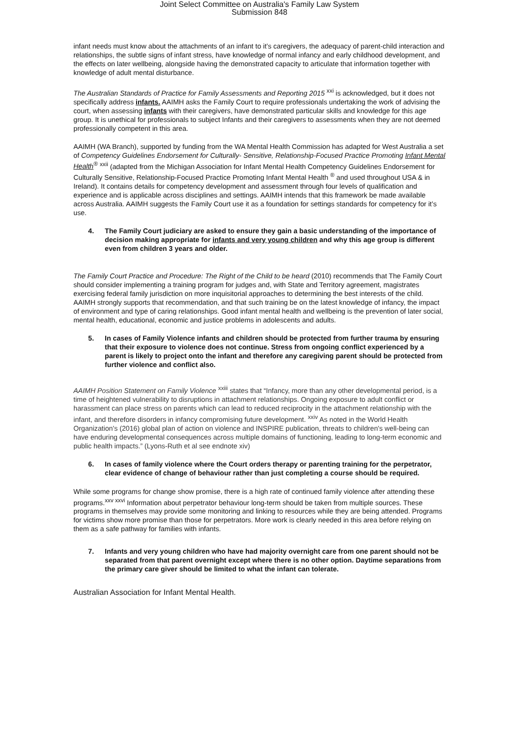Joint Select Committee on Australia's Family Law System
Submission 848
infant needs must know about the attachments of an infant to it’s caregivers, the adequacy of parent-child interaction and relationships, the subtle signs of infant stress, have knowledge of normal infancy and early childhood development, and the effects on later wellbeing, alongside having the demonstrated capacity to articulate that information together with knowledge of adult mental disturbance.
The Australian Standards of Practice for Family Assessments and Reporting 2015 <sup>xxi</sup> is acknowledged, but it does not specifically address infants. AAIMH asks the Family Court to require professionals undertaking the work of advising the court, when assessing infants with their caregivers, have demonstrated particular skills and knowledge for this age group. It is unethical for professionals to subject Infants and their caregivers to assessments when they are not deemed professionally competent in this area.
AAIMH (WA Branch), supported by funding from the WA Mental Health Commission has adapted for West Australia a set of Competency Guidelines Endorsement for Culturally- Sensitive, Relationship-Focused Practice Promoting Infant Mental Health<sup>®</sup> <sup>xxii</sup> (adapted from the Michigan Association for Infant Mental Health Competency Guidelines Endorsement for Culturally Sensitive, Relationship-Focused Practice Promoting Infant Mental Health <sup>®</sup> and used throughout USA & in Ireland). It contains details for competency development and assessment through four levels of qualification and experience and is applicable across disciplines and settings. AAIMH intends that this framework be made available across Australia. AAIMH suggests the Family Court use it as a foundation for settings standards for competency for it’s use.
4. The Family Court judiciary are asked to ensure they gain a basic understanding of the importance of decision making appropriate for infants and very young children and why this age group is different even from children 3 years and older.
The Family Court Practice and Procedure: The Right of the Child to be heard (2010) recommends that The Family Court should consider implementing a training program for judges and, with State and Territory agreement, magistrates exercising federal family jurisdiction on more inquisitorial approaches to determining the best interests of the child. AAIMH strongly supports that recommendation, and that such training be on the latest knowledge of infancy, the impact of environment and type of caring relationships. Good infant mental health and wellbeing is the prevention of later social, mental health, educational, economic and justice problems in adolescents and adults.
5. In cases of Family Violence infants and children should be protected from further trauma by ensuring that their exposure to violence does not continue. Stress from ongoing conflict experienced by a parent is likely to project onto the infant and therefore any caregiving parent should be protected from further violence and conflict also.
AAIMH Position Statement on Family Violence <sup>xxiii</sup> states that “Infancy, more than any other developmental period, is a time of heightened vulnerability to disruptions in attachment relationships. Ongoing exposure to adult conflict or harassment can place stress on parents which can lead to reduced reciprocity in the attachment relationship with the infant, and therefore disorders in infancy compromising future development. <sup>xxiv</sup> As noted in the World Health Organization's (2016) global plan of action on violence and INSPIRE publication, threats to children's well-being can have enduring developmental consequences across multiple domains of functioning, leading to long-term economic and public health impacts.” (Lyons-Ruth et al see endnote xiv)
6. In cases of family violence where the Court orders therapy or parenting training for the perpetrator, clear evidence of change of behaviour rather than just completing a course should be required.
While some programs for change show promise, there is a high rate of continued family violence after attending these programs.<sup>xxv xxvi</sup> Information about perpetrator behaviour long-term should be taken from multiple sources. These programs in themselves may provide some monitoring and linking to resources while they are being attended. Programs for victims show more promise than those for perpetrators. More work is clearly needed in this area before relying on them as a safe pathway for families with infants.
7. Infants and very young children who have had majority overnight care from one parent should not be separated from that parent overnight except where there is no other option. Daytime separations from the primary care giver should be limited to what the infant can tolerate.
Australian Association for Infant Mental Health.